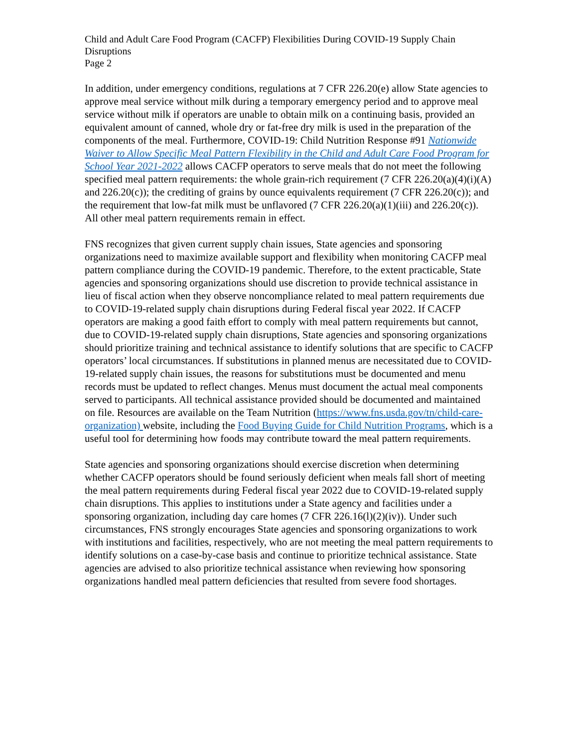Child and Adult Care Food Program (CACFP) Flexibilities During COVID-19 Supply Chain Disruptions
Page 2
In addition, under emergency conditions, regulations at 7 CFR 226.20(e) allow State agencies to approve meal service without milk during a temporary emergency period and to approve meal service without milk if operators are unable to obtain milk on a continuing basis, provided an equivalent amount of canned, whole dry or fat-free dry milk is used in the preparation of the components of the meal. Furthermore, COVID-19: Child Nutrition Response #91 Nationwide Waiver to Allow Specific Meal Pattern Flexibility in the Child and Adult Care Food Program for School Year 2021-2022 allows CACFP operators to serve meals that do not meet the following specified meal pattern requirements: the whole grain-rich requirement (7 CFR 226.20(a)(4)(i)(A) and 226.20(c)); the crediting of grains by ounce equivalents requirement (7 CFR 226.20(c)); and the requirement that low-fat milk must be unflavored (7 CFR 226.20(a)(1)(iii) and 226.20(c)). All other meal pattern requirements remain in effect.
FNS recognizes that given current supply chain issues, State agencies and sponsoring organizations need to maximize available support and flexibility when monitoring CACFP meal pattern compliance during the COVID-19 pandemic. Therefore, to the extent practicable, State agencies and sponsoring organizations should use discretion to provide technical assistance in lieu of fiscal action when they observe noncompliance related to meal pattern requirements due to COVID-19-related supply chain disruptions during Federal fiscal year 2022. If CACFP operators are making a good faith effort to comply with meal pattern requirements but cannot, due to COVID-19-related supply chain disruptions, State agencies and sponsoring organizations should prioritize training and technical assistance to identify solutions that are specific to CACFP operators’ local circumstances. If substitutions in planned menus are necessitated due to COVID-19-related supply chain issues, the reasons for substitutions must be documented and menu records must be updated to reflect changes. Menus must document the actual meal components served to participants. All technical assistance provided should be documented and maintained on file. Resources are available on the Team Nutrition (https://www.fns.usda.gov/tn/child-care-organization) website, including the Food Buying Guide for Child Nutrition Programs, which is a useful tool for determining how foods may contribute toward the meal pattern requirements.
State agencies and sponsoring organizations should exercise discretion when determining whether CACFP operators should be found seriously deficient when meals fall short of meeting the meal pattern requirements during Federal fiscal year 2022 due to COVID-19-related supply chain disruptions. This applies to institutions under a State agency and facilities under a sponsoring organization, including day care homes (7 CFR 226.16(l)(2)(iv)). Under such circumstances, FNS strongly encourages State agencies and sponsoring organizations to work with institutions and facilities, respectively, who are not meeting the meal pattern requirements to identify solutions on a case-by-case basis and continue to prioritize technical assistance. State agencies are advised to also prioritize technical assistance when reviewing how sponsoring organizations handled meal pattern deficiencies that resulted from severe food shortages.